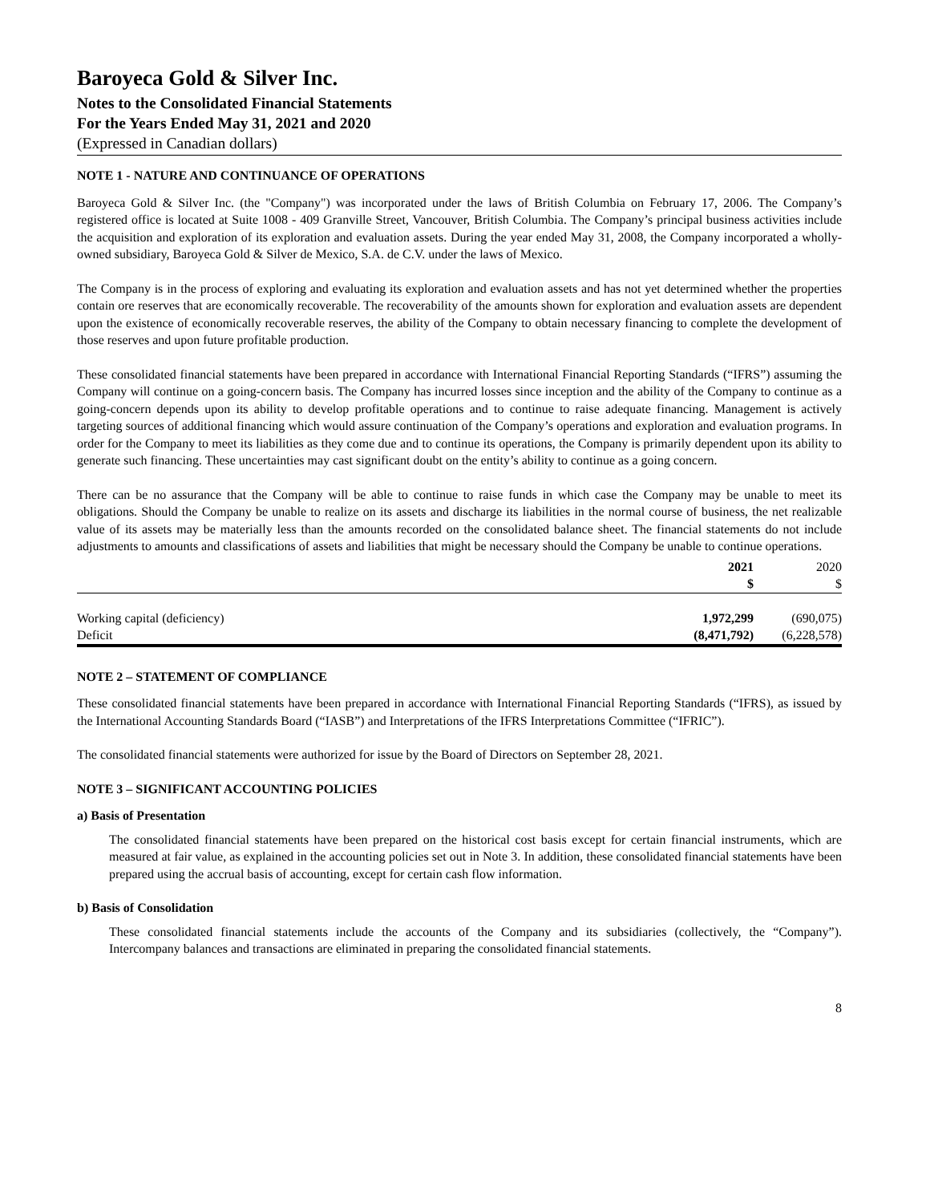Baroyeca Gold & Silver Inc.
Notes to the Consolidated Financial Statements
For the Years Ended May 31, 2021 and 2020
(Expressed in Canadian dollars)
NOTE 1 - NATURE AND CONTINUANCE OF OPERATIONS
Baroyeca Gold & Silver Inc. (the "Company") was incorporated under the laws of British Columbia on February 17, 2006. The Company’s registered office is located at Suite 1008 - 409 Granville Street, Vancouver, British Columbia. The Company’s principal business activities include the acquisition and exploration of its exploration and evaluation assets. During the year ended May 31, 2008, the Company incorporated a wholly-owned subsidiary, Baroyeca Gold & Silver de Mexico, S.A. de C.V. under the laws of Mexico.
The Company is in the process of exploring and evaluating its exploration and evaluation assets and has not yet determined whether the properties contain ore reserves that are economically recoverable. The recoverability of the amounts shown for exploration and evaluation assets are dependent upon the existence of economically recoverable reserves, the ability of the Company to obtain necessary financing to complete the development of those reserves and upon future profitable production.
These consolidated financial statements have been prepared in accordance with International Financial Reporting Standards (“IFRS”) assuming the Company will continue on a going-concern basis. The Company has incurred losses since inception and the ability of the Company to continue as a going-concern depends upon its ability to develop profitable operations and to continue to raise adequate financing. Management is actively targeting sources of additional financing which would assure continuation of the Company’s operations and exploration and evaluation programs. In order for the Company to meet its liabilities as they come due and to continue its operations, the Company is primarily dependent upon its ability to generate such financing. These uncertainties may cast significant doubt on the entity’s ability to continue as a going concern.
There can be no assurance that the Company will be able to continue to raise funds in which case the Company may be unable to meet its obligations. Should the Company be unable to realize on its assets and discharge its liabilities in the normal course of business, the net realizable value of its assets may be materially less than the amounts recorded on the consolidated balance sheet. The financial statements do not include adjustments to amounts and classifications of assets and liabilities that might be necessary should the Company be unable to continue operations.
| | 2021 | 2020 |
| --- | --- | --- |
| | $ | $ |
| Working capital (deficiency) | 1,972,299 | (690,075) |
| Deficit | (8,471,792) | (6,228,578) |
NOTE 2 – STATEMENT OF COMPLIANCE
These consolidated financial statements have been prepared in accordance with International Financial Reporting Standards (“IFRS), as issued by the International Accounting Standards Board (“IASB”) and Interpretations of the IFRS Interpretations Committee (“IFRIC”).
The consolidated financial statements were authorized for issue by the Board of Directors on September 28, 2021.
NOTE 3 – SIGNIFICANT ACCOUNTING POLICIES
a) Basis of Presentation
The consolidated financial statements have been prepared on the historical cost basis except for certain financial instruments, which are measured at fair value, as explained in the accounting policies set out in Note 3. In addition, these consolidated financial statements have been prepared using the accrual basis of accounting, except for certain cash flow information.
b) Basis of Consolidation
These consolidated financial statements include the accounts of the Company and its subsidiaries (collectively, the “Company”). Intercompany balances and transactions are eliminated in preparing the consolidated financial statements.
8